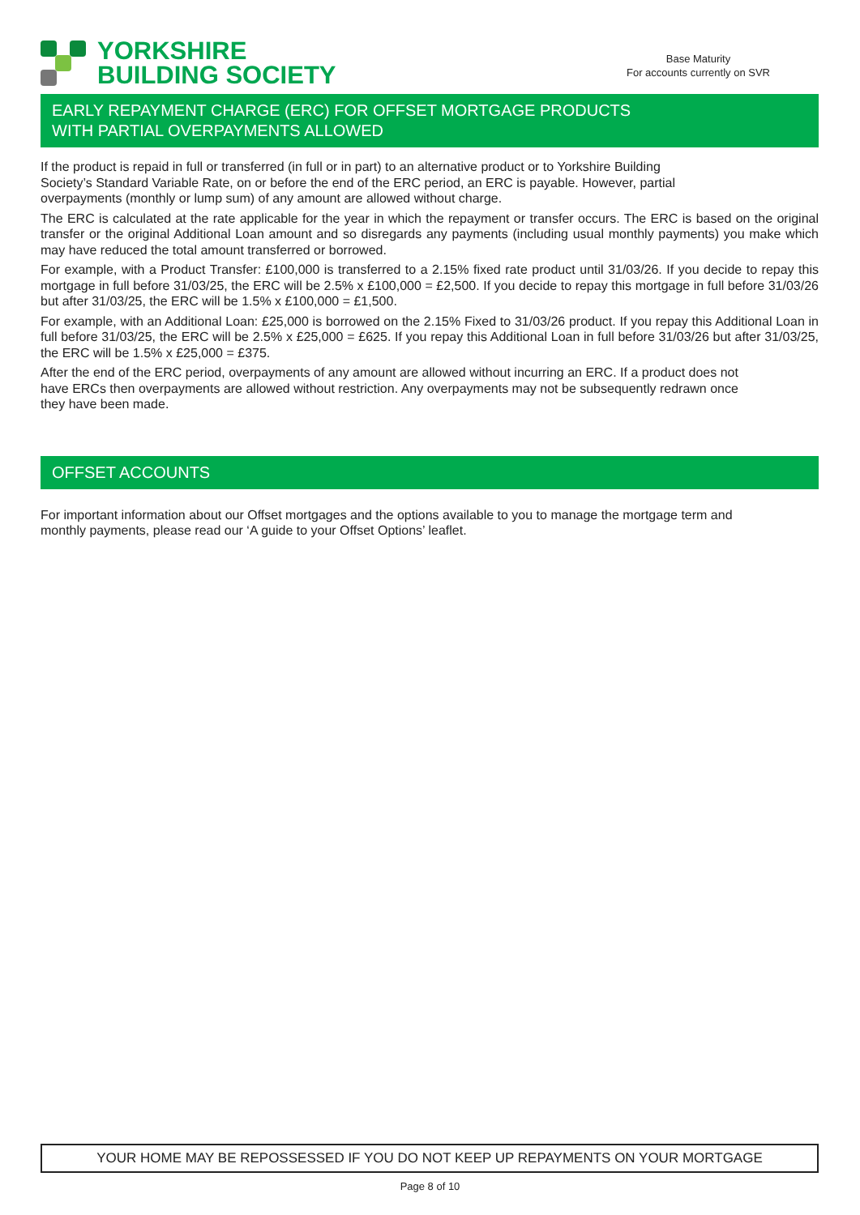YORKSHIRE
BUILDING SOCIETY
Base Maturity
For accounts currently on SVR
EARLY REPAYMENT CHARGE (ERC) FOR OFFSET MORTGAGE PRODUCTS
WITH PARTIAL OVERPAYMENTS ALLOWED
If the product is repaid in full or transferred (in full or in part) to an alternative product or to Yorkshire Building Society’s Standard Variable Rate, on or before the end of the ERC period, an ERC is payable. However, partial overpayments (monthly or lump sum) of any amount are allowed without charge.
The ERC is calculated at the rate applicable for the year in which the repayment or transfer occurs. The ERC is based on the original transfer or the original Additional Loan amount and so disregards any payments (including usual monthly payments) you make which may have reduced the total amount transferred or borrowed.
For example, with a Product Transfer: £100,000 is transferred to a 2.15% fixed rate product until 31/03/26. If you decide to repay this mortgage in full before 31/03/25, the ERC will be 2.5% x £100,000 = £2,500. If you decide to repay this mortgage in full before 31/03/26 but after 31/03/25, the ERC will be 1.5% x £100,000 = £1,500.
For example, with an Additional Loan: £25,000 is borrowed on the 2.15% Fixed to 31/03/26 product. If you repay this Additional Loan in full before 31/03/25, the ERC will be 2.5% x £25,000 = £625. If you repay this Additional Loan in full before 31/03/26 but after 31/03/25, the ERC will be 1.5% x £25,000 = £375.
After the end of the ERC period, overpayments of any amount are allowed without incurring an ERC. If a product does not have ERCs then overpayments are allowed without restriction. Any overpayments may not be subsequently redrawn once they have been made.
OFFSET ACCOUNTS
For important information about our Offset mortgages and the options available to you to manage the mortgage term and monthly payments, please read our ‘A guide to your Offset Options’ leaflet.
YOUR HOME MAY BE REPOSSESSED IF YOU DO NOT KEEP UP REPAYMENTS ON YOUR MORTGAGE
Page 8 of 10